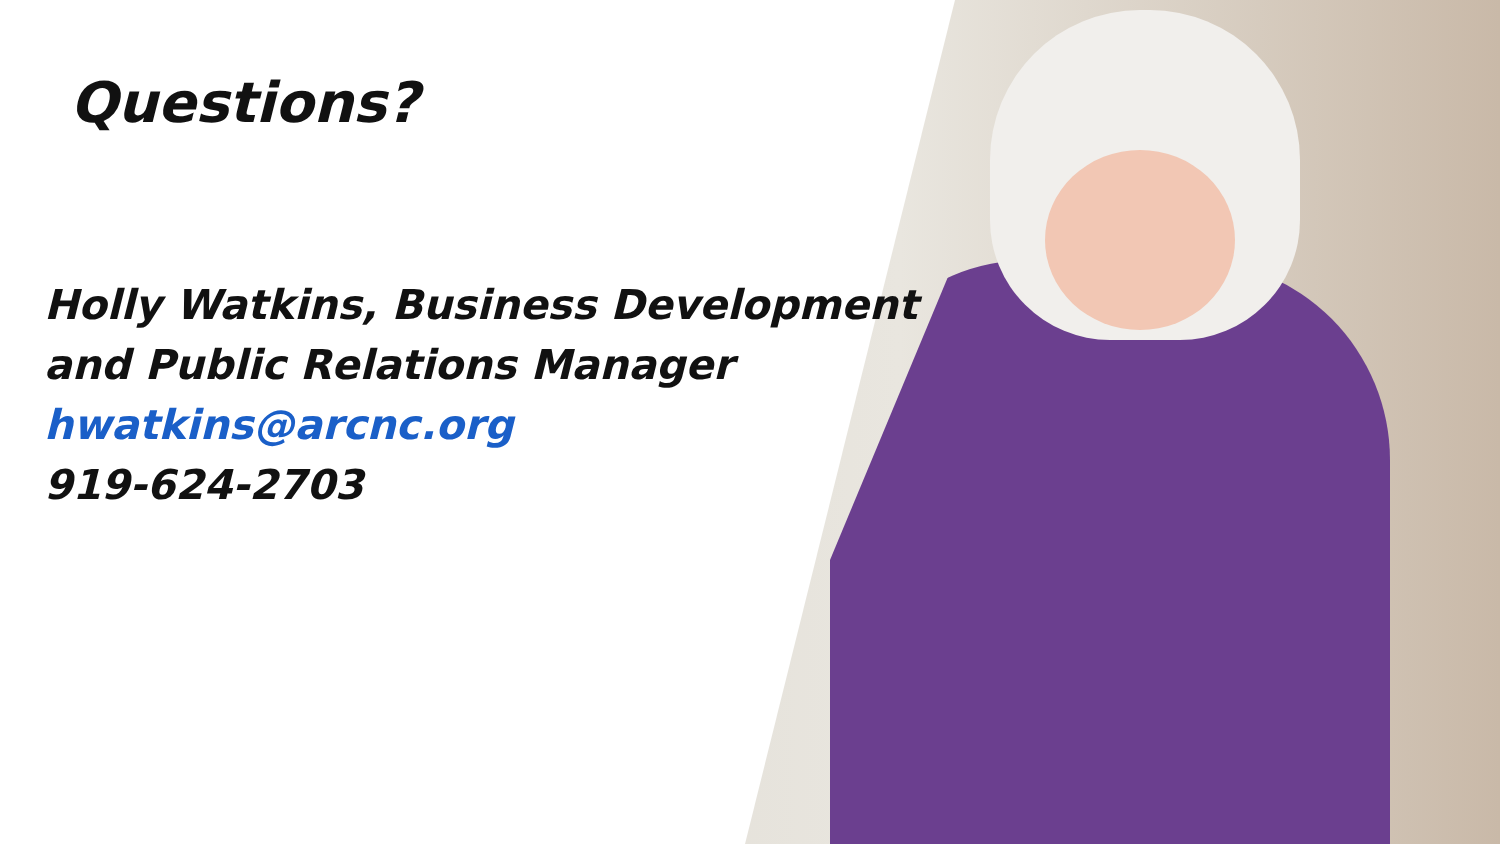Questions?
Holly Watkins, Business Development
and Public Relations Manager
hwatkins@arcnc.org
919-624-2703